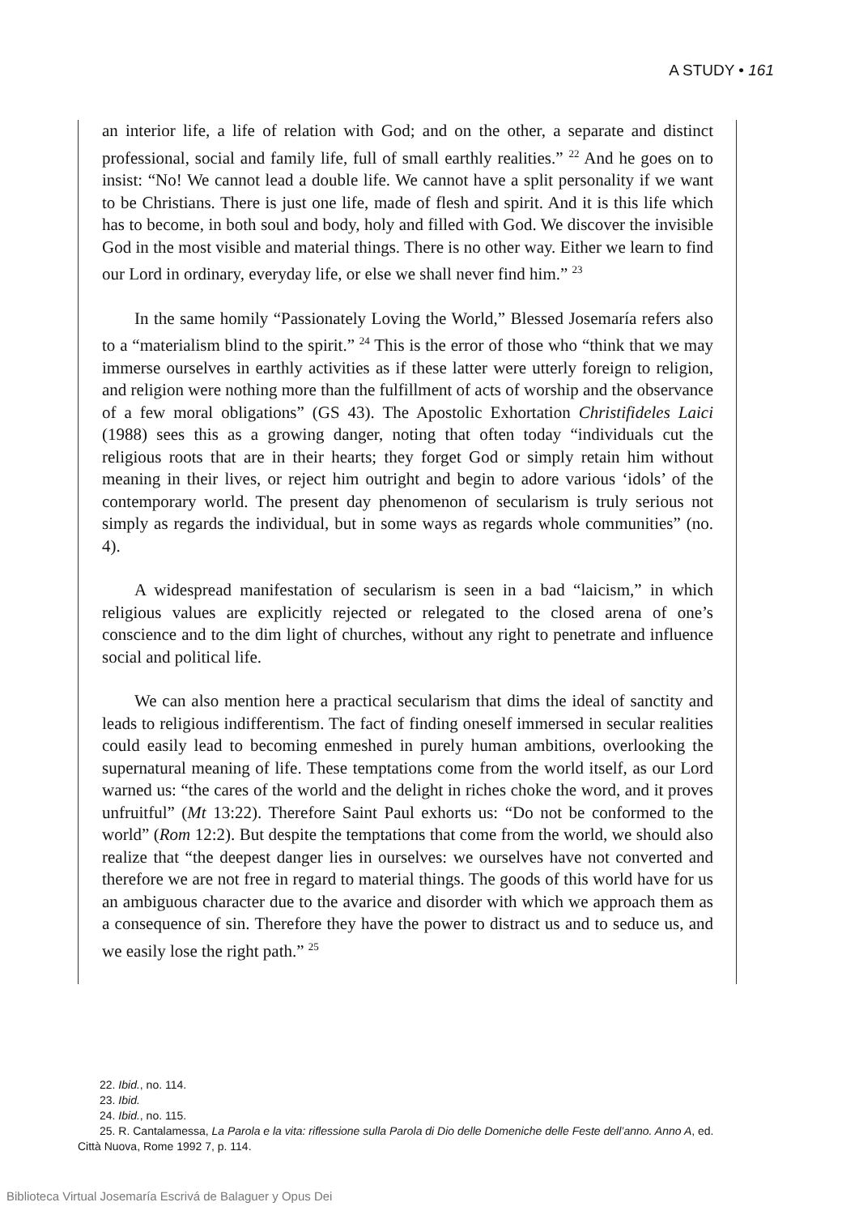A STUDY • 161
an interior life, a life of relation with God; and on the other, a separate and distinct professional, social and family life, full of small earthly realities.” <sup>22</sup> And he goes on to insist: “No! We cannot lead a double life. We cannot have a split personality if we want to be Christians. There is just one life, made of flesh and spirit. And it is this life which has to become, in both soul and body, holy and filled with God. We discover the invisible God in the most visible and material things. There is no other way. Either we learn to find our Lord in ordinary, everyday life, or else we shall never find him.” <sup>23</sup>
In the same homily “Passionately Loving the World,” Blessed Josemaría refers also to a “materialism blind to the spirit.” <sup>24</sup> This is the error of those who “think that we may immerse ourselves in earthly activities as if these latter were utterly foreign to religion, and religion were nothing more than the fulfillment of acts of worship and the observance of a few moral obligations” (GS 43). The Apostolic Exhortation Christifideles Laici (1988) sees this as a growing danger, noting that often today “individuals cut the religious roots that are in their hearts; they forget God or simply retain him without meaning in their lives, or reject him outright and begin to adore various ‘idols’ of the contemporary world. The present day phenomenon of secularism is truly serious not simply as regards the individual, but in some ways as regards whole communities” (no. 4).
A widespread manifestation of secularism is seen in a bad “laicism,” in which religious values are explicitly rejected or relegated to the closed arena of one’s conscience and to the dim light of churches, without any right to penetrate and influence social and political life.
We can also mention here a practical secularism that dims the ideal of sanctity and leads to religious indifferentism. The fact of finding oneself immersed in secular realities could easily lead to becoming enmeshed in purely human ambitions, overlooking the supernatural meaning of life. These temptations come from the world itself, as our Lord warned us: “the cares of the world and the delight in riches choke the word, and it proves unfruitful” (Mt 13:22). Therefore Saint Paul exhorts us: “Do not be conformed to the world” (Rom 12:2). But despite the temptations that come from the world, we should also realize that “the deepest danger lies in ourselves: we ourselves have not converted and therefore we are not free in regard to material things. The goods of this world have for us an ambiguous character due to the avarice and disorder with which we approach them as a consequence of sin. Therefore they have the power to distract us and to seduce us, and we easily lose the right path.” <sup>25</sup>
22. Ibid., no. 114.
23. Ibid.
24. Ibid., no. 115.
25. R. Cantalamessa, La Parola e la vita: riflessione sulla Parola di Dio delle Domeniche delle Feste dell’anno. Anno A, ed. Città Nuova, Rome 1992 7, p. 114.
Biblioteca Virtual Josemaría Escrivá de Balaguer y Opus Dei